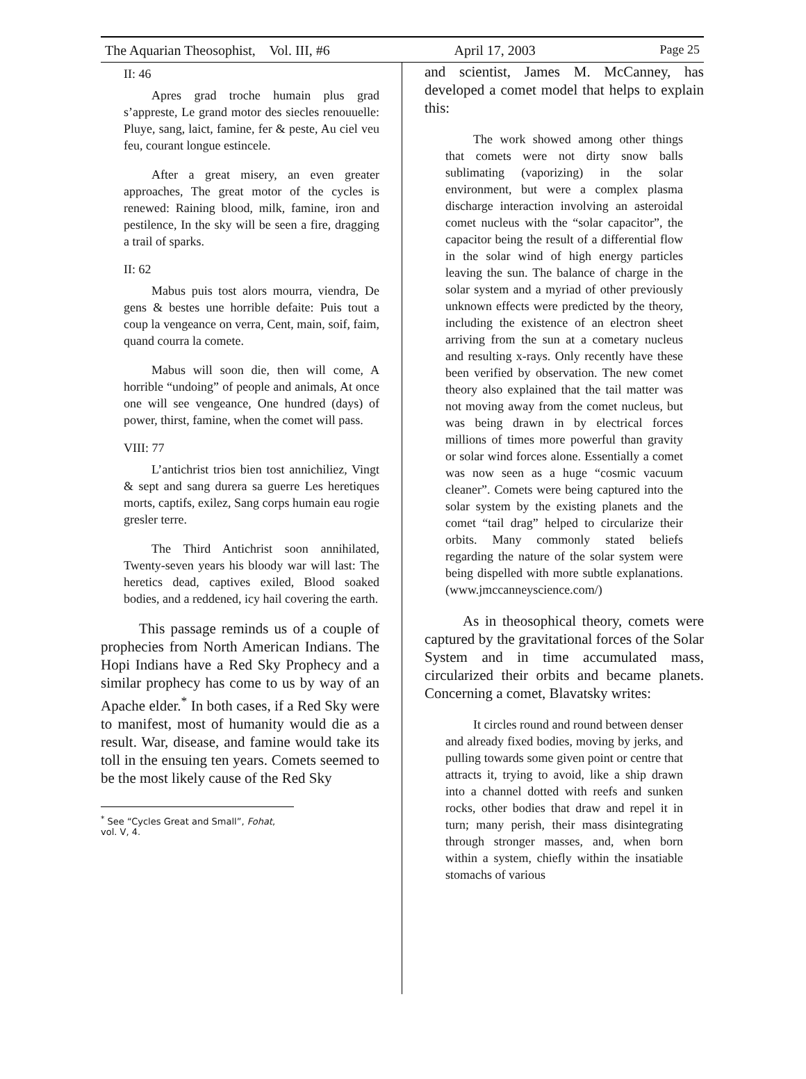The Aquarian Theosophist, Vol. III, #6 April 17, 2003 Page 25
II: 46
Apres grad troche humain plus grad s’appreste, Le grand motor des siecles renouuelle: Pluye, sang, laict, famine, fer & peste, Au ciel veu feu, courant longue estincele.
After a great misery, an even greater approaches, The great motor of the cycles is renewed: Raining blood, milk, famine, iron and pestilence, In the sky will be seen a fire, dragging a trail of sparks.
II: 62
Mabus puis tost alors mourra, viendra, De gens & bestes une horrible defaite: Puis tout a coup la vengeance on verra, Cent, main, soif, faim, quand courra la comete.
Mabus will soon die, then will come, A horrible “undoing” of people and animals, At once one will see vengeance, One hundred (days) of power, thirst, famine, when the comet will pass.
VIII: 77
L’antichrist trios bien tost annichiliez, Vingt & sept and sang durera sa guerre Les heretiques morts, captifs, exilez, Sang corps humain eau rogie gresler terre.
The Third Antichrist soon annihilated, Twenty-seven years his bloody war will last: The heretics dead, captives exiled, Blood soaked bodies, and a reddened, icy hail covering the earth.
This passage reminds us of a couple of prophecies from North American Indians. The Hopi Indians have a Red Sky Prophecy and a similar prophecy has come to us by way of an Apache elder.<sup>*</sup> In both cases, if a Red Sky were to manifest, most of humanity would die as a result. War, disease, and famine would take its toll in the ensuing ten years. Comets seemed to be the most likely cause of the Red Sky
<sup>*</sup> See “Cycles Great and Small”, Fohat, vol. V, 4.
and scientist, James M. McCanney, has developed a comet model that helps to explain this:
The work showed among other things that comets were not dirty snow balls sublimating (vaporizing) in the solar environment, but were a complex plasma discharge interaction involving an asteroidal comet nucleus with the “solar capacitor”, the capacitor being the result of a differential flow in the solar wind of high energy particles leaving the sun. The balance of charge in the solar system and a myriad of other previously unknown effects were predicted by the theory, including the existence of an electron sheet arriving from the sun at a cometary nucleus and resulting x-rays. Only recently have these been verified by observation. The new comet theory also explained that the tail matter was not moving away from the comet nucleus, but was being drawn in by electrical forces millions of times more powerful than gravity or solar wind forces alone. Essentially a comet was now seen as a huge “cosmic vacuum cleaner”. Comets were being captured into the solar system by the existing planets and the comet “tail drag” helped to circularize their orbits. Many commonly stated beliefs regarding the nature of the solar system were being dispelled with more subtle explanations. (www.jmccanneyscience.com/)
As in theosophical theory, comets were captured by the gravitational forces of the Solar System and in time accumulated mass, circularized their orbits and became planets. Concerning a comet, Blavatsky writes:
It circles round and round between denser and already fixed bodies, moving by jerks, and pulling towards some given point or centre that attracts it, trying to avoid, like a ship drawn into a channel dotted with reefs and sunken rocks, other bodies that draw and repel it in turn; many perish, their mass disintegrating through stronger masses, and, when born within a system, chiefly within the insatiable stomachs of various